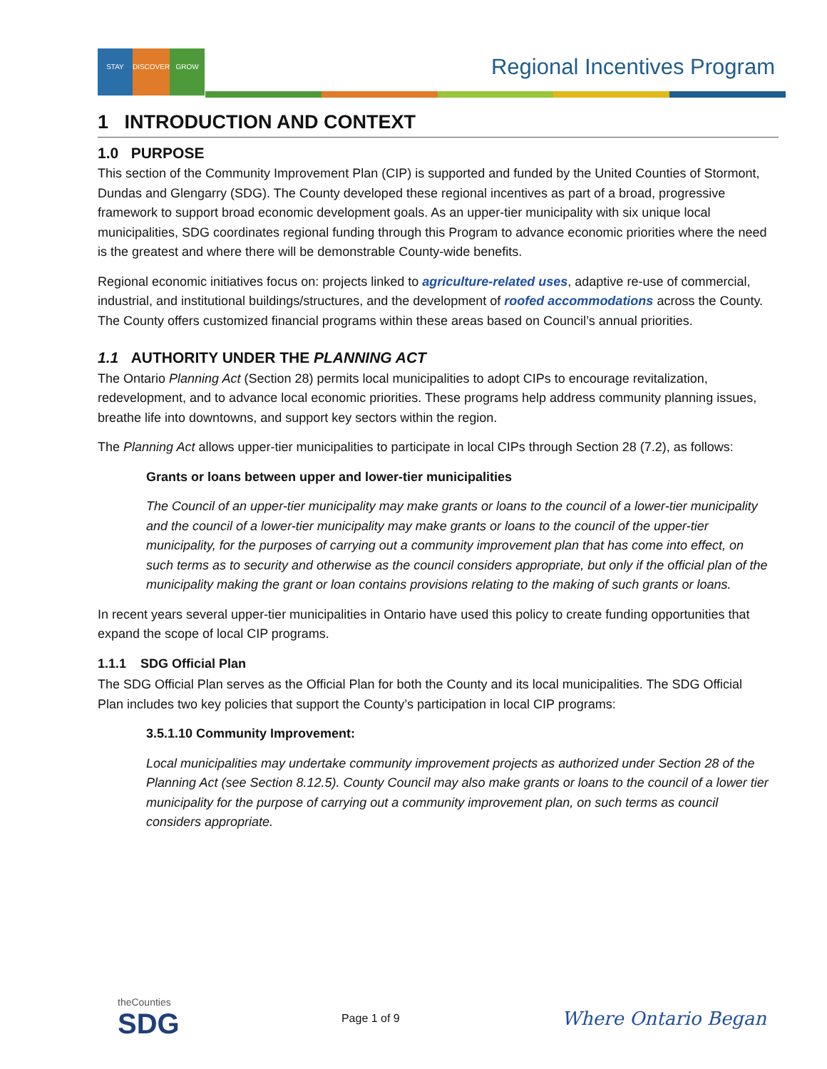STAY DISCOVER GROW
Regional Incentives Program
1 INTRODUCTION AND CONTEXT
1.0 PURPOSE
This section of the Community Improvement Plan (CIP) is supported and funded by the United Counties of Stormont, Dundas and Glengarry (SDG). The County developed these regional incentives as part of a broad, progressive framework to support broad economic development goals. As an upper-tier municipality with six unique local municipalities, SDG coordinates regional funding through this Program to advance economic priorities where the need is the greatest and where there will be demonstrable County-wide benefits.
Regional economic initiatives focus on: projects linked to agriculture-related uses, adaptive re-use of commercial, industrial, and institutional buildings/structures, and the development of roofed accommodations across the County. The County offers customized financial programs within these areas based on Council’s annual priorities.
1.1 AUTHORITY UNDER THE PLANNING ACT
The Ontario Planning Act (Section 28) permits local municipalities to adopt CIPs to encourage revitalization, redevelopment, and to advance local economic priorities. These programs help address community planning issues, breathe life into downtowns, and support key sectors within the region.
The Planning Act allows upper-tier municipalities to participate in local CIPs through Section 28 (7.2), as follows:
Grants or loans between upper and lower-tier municipalities
The Council of an upper-tier municipality may make grants or loans to the council of a lower-tier municipality and the council of a lower-tier municipality may make grants or loans to the council of the upper-tier municipality, for the purposes of carrying out a community improvement plan that has come into effect, on such terms as to security and otherwise as the council considers appropriate, but only if the official plan of the municipality making the grant or loan contains provisions relating to the making of such grants or loans.
In recent years several upper-tier municipalities in Ontario have used this policy to create funding opportunities that expand the scope of local CIP programs.
1.1.1 SDG Official Plan
The SDG Official Plan serves as the Official Plan for both the County and its local municipalities. The SDG Official Plan includes two key policies that support the County’s participation in local CIP programs:
3.5.1.10 Community Improvement:
Local municipalities may undertake community improvement projects as authorized under Section 28 of the Planning Act (see Section 8.12.5). County Council may also make grants or loans to the council of a lower tier municipality for the purpose of carrying out a community improvement plan, on such terms as council considers appropriate.
theCounties
SDG
Page 1 of 9
Where Ontario Began